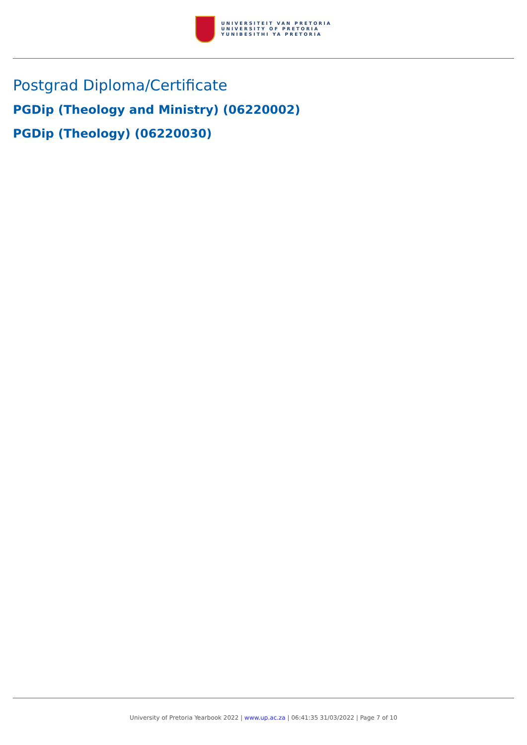UNIVERSITEIT VAN PRETORIA
UNIVERSITY OF PRETORIA
YUNIBESITHI YA PRETORIA
Postgrad Diploma/Certificate
PGDip (Theology and Ministry) (06220002)
PGDip (Theology) (06220030)
University of Pretoria Yearbook 2022 | www.up.ac.za | 06:41:35 31/03/2022 | Page 7 of 10